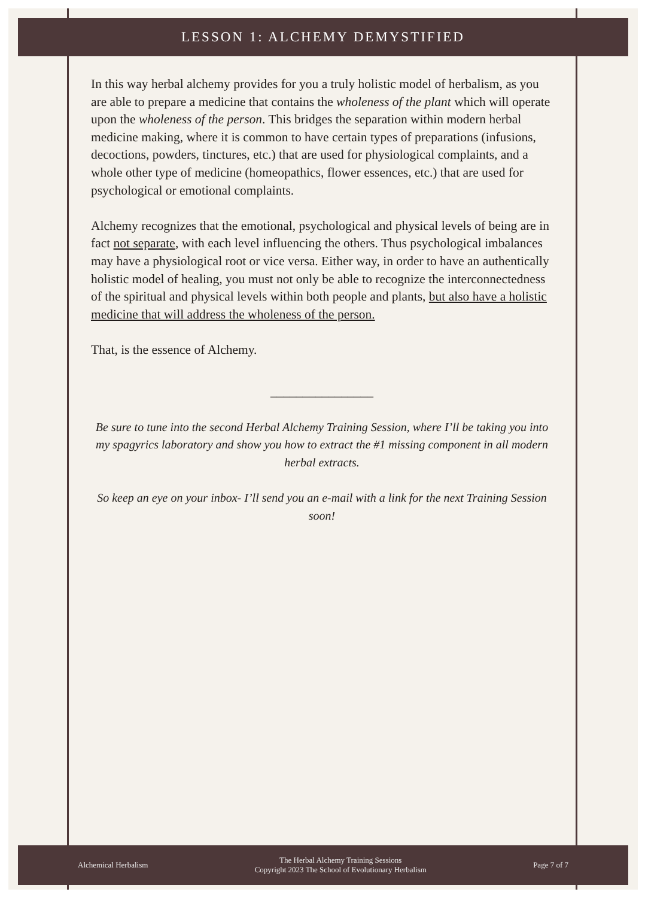LESSON 1: ALCHEMY DEMYSTIFIED
In this way herbal alchemy provides for you a truly holistic model of herbalism, as you are able to prepare a medicine that contains the wholeness of the plant which will operate upon the wholeness of the person. This bridges the separation within modern herbal medicine making, where it is common to have certain types of preparations (infusions, decoctions, powders, tinctures, etc.) that are used for physiological complaints, and a whole other type of medicine (homeopathics, flower essences, etc.) that are used for psychological or emotional complaints.
Alchemy recognizes that the emotional, psychological and physical levels of being are in fact not separate, with each level influencing the others. Thus psychological imbalances may have a physiological root or vice versa. Either way, in order to have an authentically holistic model of healing, you must not only be able to recognize the interconnectedness of the spiritual and physical levels within both people and plants, but also have a holistic medicine that will address the wholeness of the person.
That, is the essence of Alchemy.
________________
Be sure to tune into the second Herbal Alchemy Training Session, where I’ll be taking you into my spagyrics laboratory and show you how to extract the #1 missing component in all modern herbal extracts.
So keep an eye on your inbox- I’ll send you an e-mail with a link for the next Training Session soon!
Alchemical Herbalism The Herbal Alchemy Training Sessions
Copyright 2023 The School of Evolutionary Herbalism Page 7 of 7